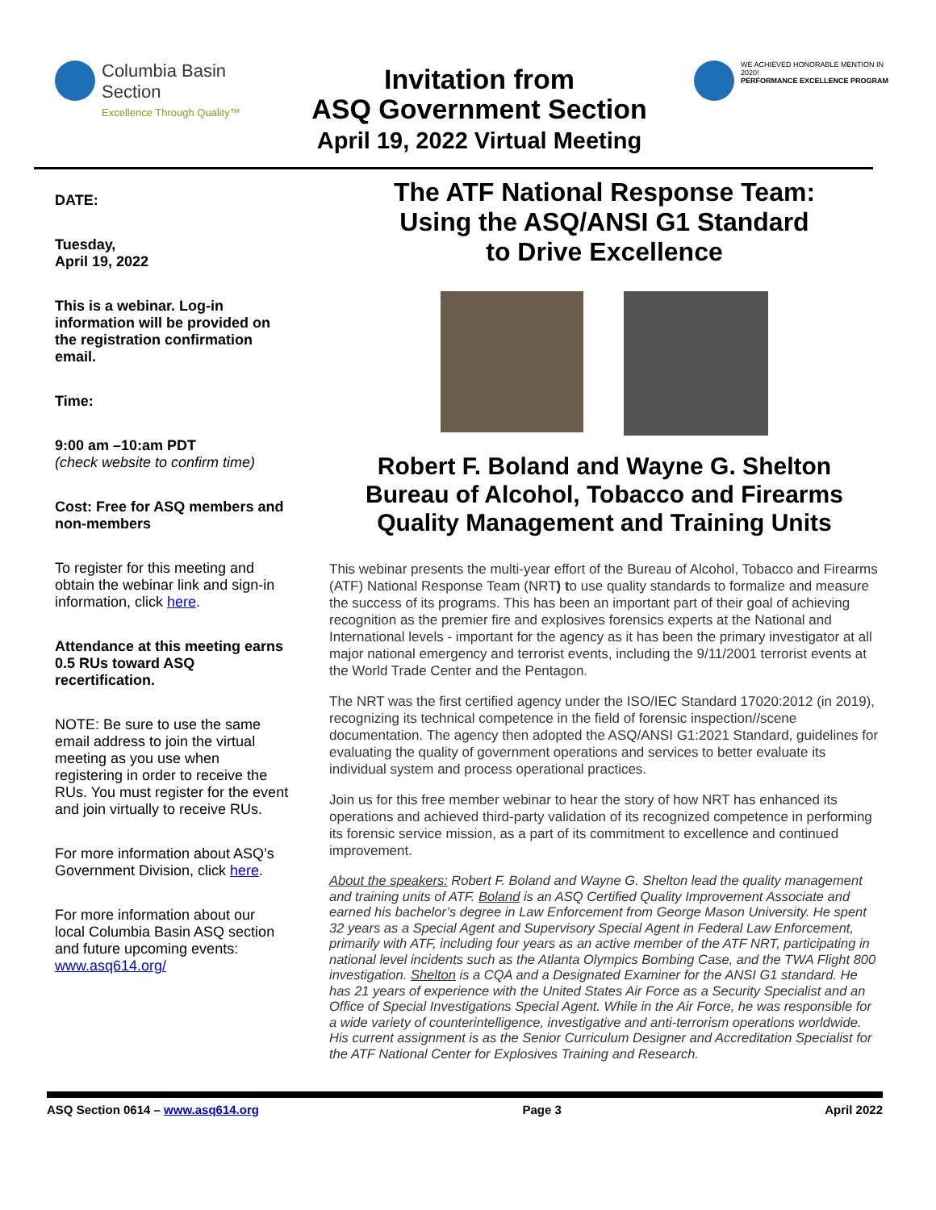Columbia Basin
Section
Excellence Through Quality™
Invitation from
ASQ Government Section
April 19, 2022 Virtual Meeting
WE ACHIEVED HONORABLE MENTION IN 2020!
PERFORMANCE EXCELLENCE PROGRAM
DATE:
Tuesday,
April 19, 2022
This is a webinar. Log-in information will be provided on the registration confirmation email.
Time:
9:00 am –10:am PDT
(check website to confirm time)
Cost: Free for ASQ members and non-members
To register for this meeting and obtain the webinar link and sign-in information, click here.
Attendance at this meeting earns 0.5 RUs toward ASQ recertification.
NOTE: Be sure to use the same email address to join the virtual meeting as you use when registering in order to receive the RUs. You must register for the event and join virtually to receive RUs.
For more information about ASQ’s Government Division, click here.
For more information about our local Columbia Basin ASQ section and future upcoming events: www.asq614.org/
The ATF National Response Team:
Using the ASQ/ANSI G1 Standard
to Drive Excellence
Robert F. Boland and Wayne G. Shelton
Bureau of Alcohol, Tobacco and Firearms
Quality Management and Training Units
This webinar presents the multi-year effort of the Bureau of Alcohol, Tobacco and Firearms (ATF) National Response Team (NRT) to use quality standards to formalize and measure the success of its programs. This has been an important part of their goal of achieving recognition as the premier fire and explosives forensics experts at the National and International levels - important for the agency as it has been the primary investigator at all major national emergency and terrorist events, including the 9/11/2001 terrorist events at the World Trade Center and the Pentagon.
The NRT was the first certified agency under the ISO/IEC Standard 17020:2012 (in 2019), recognizing its technical competence in the field of forensic inspection//scene documentation. The agency then adopted the ASQ/ANSI G1:2021 Standard, guidelines for evaluating the quality of government operations and services to better evaluate its individual system and process operational practices.
Join us for this free member webinar to hear the story of how NRT has enhanced its operations and achieved third-party validation of its recognized competence in performing its forensic service mission, as a part of its commitment to excellence and continued improvement.
About the speakers: Robert F. Boland and Wayne G. Shelton lead the quality management and training units of ATF. Boland is an ASQ Certified Quality Improvement Associate and earned his bachelor’s degree in Law Enforcement from George Mason University. He spent 32 years as a Special Agent and Supervisory Special Agent in Federal Law Enforcement, primarily with ATF, including four years as an active member of the ATF NRT, participating in national level incidents such as the Atlanta Olympics Bombing Case, and the TWA Flight 800 investigation. Shelton is a CQA and a Designated Examiner for the ANSI G1 standard. He has 21 years of experience with the United States Air Force as a Security Specialist and an Office of Special Investigations Special Agent. While in the Air Force, he was responsible for a wide variety of counterintelligence, investigative and anti-terrorism operations worldwide. His current assignment is as the Senior Curriculum Designer and Accreditation Specialist for the ATF National Center for Explosives Training and Research.
ASQ Section 0614 – www.asq614.org Page 3 April 2022